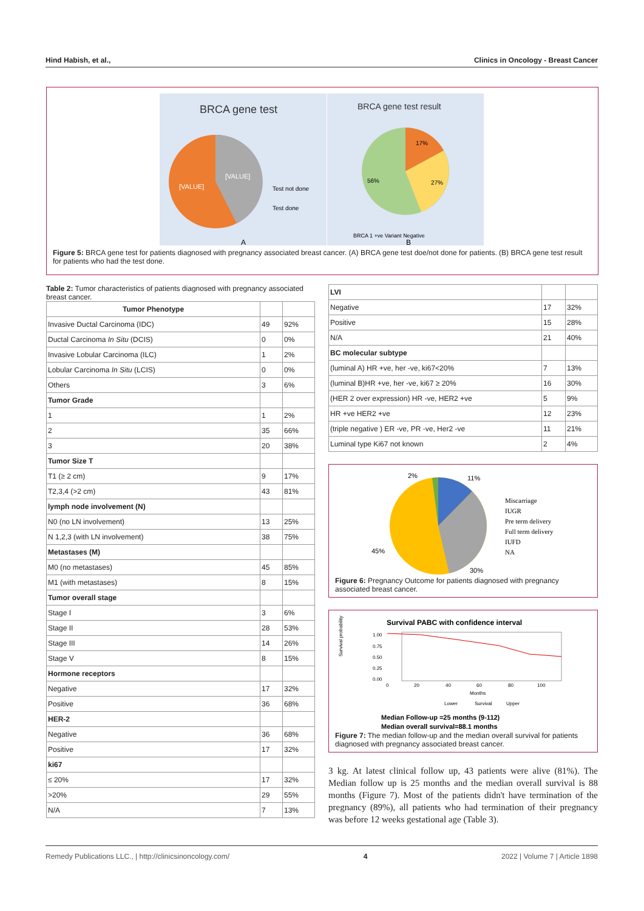Hind Habish, et al., Clinics in Oncology - Breast Cancer
BRCA gene test
[VALUE]
[VALUE]
Test not done
Test done
A
BRCA gene test result
17%
27%
56%
BRCA 1 +ve Variant Negative
B
Figure 5: BRCA gene test for patients diagnosed with pregnancy associated breast cancer. (A) BRCA gene test doe/not done for patients. (B) BRCA gene test result for patients who had the test done.
Table 2: Tumor characteristics of patients diagnosed with pregnancy associated breast cancer.
| Tumor Phenotype | | |
| --- | --- | --- |
| Invasive Ductal Carcinoma (IDC) | 49 | 92% |
| Ductal Carcinoma In Situ (DCIS) | 0 | 0% |
| Invasive Lobular Carcinoma (ILC) | 1 | 2% |
| Lobular Carcinoma In Situ (LCIS) | 0 | 0% |
| Others | 3 | 6% |
| Tumor Grade | | |
| 1 | 1 | 2% |
| 2 | 35 | 66% |
| 3 | 20 | 38% |
| Tumor Size T | | |
| T1 (≥ 2 cm) | 9 | 17% |
| T2,3,4 (>2 cm) | 43 | 81% |
| lymph node involvement (N) | | |
| N0 (no LN involvement) | 13 | 25% |
| N 1,2,3 (with LN involvement) | 38 | 75% |
| Metastases (M) | | |
| M0 (no metastases) | 45 | 85% |
| M1 (with metastases) | 8 | 15% |
| Tumor overall stage | | |
| Stage I | 3 | 6% |
| Stage II | 28 | 53% |
| Stage III | 14 | 26% |
| Stage V | 8 | 15% |
| Hormone receptors | | |
| Negative | 17 | 32% |
| Positive | 36 | 68% |
| HER-2 | | |
| Negative | 36 | 68% |
| Positive | 17 | 32% |
| ki67 | | |
| ≤ 20% | 17 | 32% |
| >20% | 29 | 55% |
| N/A | 7 | 13% |
| LVI | | |
| Negative | 17 | 32% |
| Positive | 15 | 28% |
| N/A | 21 | 40% |
| BC molecular subtype | | |
| (luminal A) HR +ve, her -ve, ki67<20% | 7 | 13% |
| (luminal B)HR +ve, her -ve, ki67 ≥ 20% | 16 | 30% |
| (HER 2 over expression) HR -ve, HER2 +ve | 5 | 9% |
| HR +ve HER2 +ve | 12 | 23% |
| (triple negative ) ER -ve, PR -ve, Her2 -ve | 11 | 21% |
| Luminal type Ki67 not known | 2 | 4% |
2%
11%
45%
30%
Miscarriage
IUGR
Pre term delivery
Full term delivery
IUFD
NA
Figure 6: Pregnancy Outcome for patients diagnosed with pregnancy associated breast cancer.
Survival PABC with confidence interval
Survival probability
1.00
0.75
0.50
0.25
0.00
0
20
40
60
80
100
Months
Lower
Survival
Upper
Median Follow-up =25 months (9-112)
Median overall survival=88.1 months
Figure 7: The median follow-up and the median overall survival for patients diagnosed with pregnancy associated breast cancer.
3 kg. At latest clinical follow up, 43 patients were alive (81%). The Median follow up is 25 months and the median overall survival is 88 months (Figure 7). Most of the patients didn't have termination of the pregnancy (89%), all patients who had termination of their pregnancy was before 12 weeks gestational age (Table 3).
Remedy Publications LLC., | http://clinicsinoncology.com/ 4 2022 | Volume 7 | Article 1898